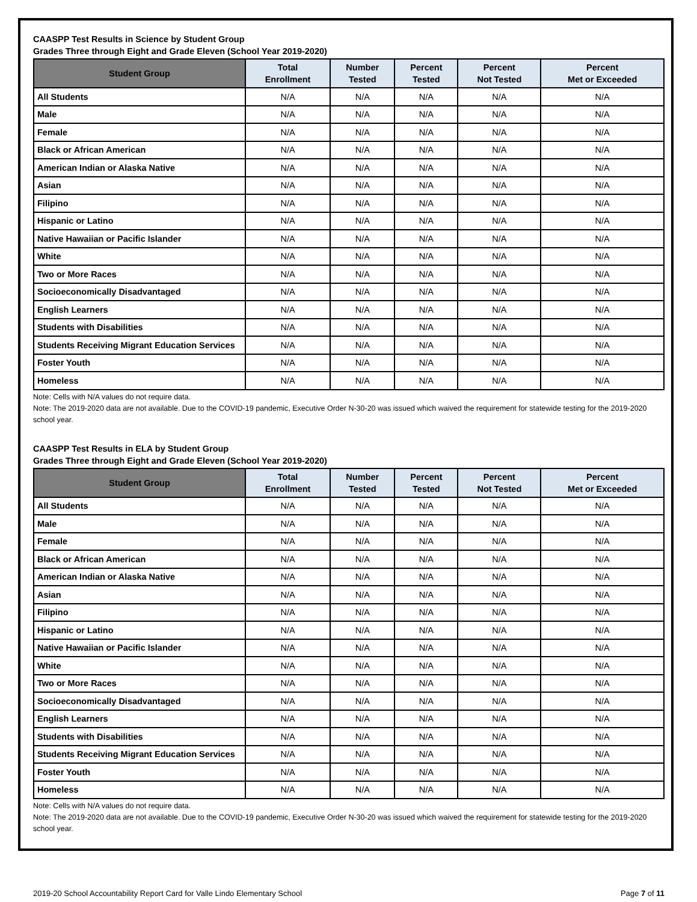CAASPP Test Results in Science by Student Group
Grades Three through Eight and Grade Eleven (School Year 2019-2020)
| Student Group | Total Enrollment | Number Tested | Percent Tested | Percent Not Tested | Percent Met or Exceeded |
| --- | --- | --- | --- | --- | --- |
| All Students | N/A | N/A | N/A | N/A | N/A |
| Male | N/A | N/A | N/A | N/A | N/A |
| Female | N/A | N/A | N/A | N/A | N/A |
| Black or African American | N/A | N/A | N/A | N/A | N/A |
| American Indian or Alaska Native | N/A | N/A | N/A | N/A | N/A |
| Asian | N/A | N/A | N/A | N/A | N/A |
| Filipino | N/A | N/A | N/A | N/A | N/A |
| Hispanic or Latino | N/A | N/A | N/A | N/A | N/A |
| Native Hawaiian or Pacific Islander | N/A | N/A | N/A | N/A | N/A |
| White | N/A | N/A | N/A | N/A | N/A |
| Two or More Races | N/A | N/A | N/A | N/A | N/A |
| Socioeconomically Disadvantaged | N/A | N/A | N/A | N/A | N/A |
| English Learners | N/A | N/A | N/A | N/A | N/A |
| Students with Disabilities | N/A | N/A | N/A | N/A | N/A |
| Students Receiving Migrant Education Services | N/A | N/A | N/A | N/A | N/A |
| Foster Youth | N/A | N/A | N/A | N/A | N/A |
| Homeless | N/A | N/A | N/A | N/A | N/A |
Note: Cells with N/A values do not require data.
Note: The 2019-2020 data are not available. Due to the COVID-19 pandemic, Executive Order N-30-20 was issued which waived the requirement for statewide testing for the 2019-2020 school year.
CAASPP Test Results in ELA by Student Group
Grades Three through Eight and Grade Eleven (School Year 2019-2020)
| Student Group | Total Enrollment | Number Tested | Percent Tested | Percent Not Tested | Percent Met or Exceeded |
| --- | --- | --- | --- | --- | --- |
| All Students | N/A | N/A | N/A | N/A | N/A |
| Male | N/A | N/A | N/A | N/A | N/A |
| Female | N/A | N/A | N/A | N/A | N/A |
| Black or African American | N/A | N/A | N/A | N/A | N/A |
| American Indian or Alaska Native | N/A | N/A | N/A | N/A | N/A |
| Asian | N/A | N/A | N/A | N/A | N/A |
| Filipino | N/A | N/A | N/A | N/A | N/A |
| Hispanic or Latino | N/A | N/A | N/A | N/A | N/A |
| Native Hawaiian or Pacific Islander | N/A | N/A | N/A | N/A | N/A |
| White | N/A | N/A | N/A | N/A | N/A |
| Two or More Races | N/A | N/A | N/A | N/A | N/A |
| Socioeconomically Disadvantaged | N/A | N/A | N/A | N/A | N/A |
| English Learners | N/A | N/A | N/A | N/A | N/A |
| Students with Disabilities | N/A | N/A | N/A | N/A | N/A |
| Students Receiving Migrant Education Services | N/A | N/A | N/A | N/A | N/A |
| Foster Youth | N/A | N/A | N/A | N/A | N/A |
| Homeless | N/A | N/A | N/A | N/A | N/A |
Note: Cells with N/A values do not require data.
Note: The 2019-2020 data are not available. Due to the COVID-19 pandemic, Executive Order N-30-20 was issued which waived the requirement for statewide testing for the 2019-2020 school year.
2019-20 School Accountability Report Card for Valle Lindo Elementary School Page 7 of 11